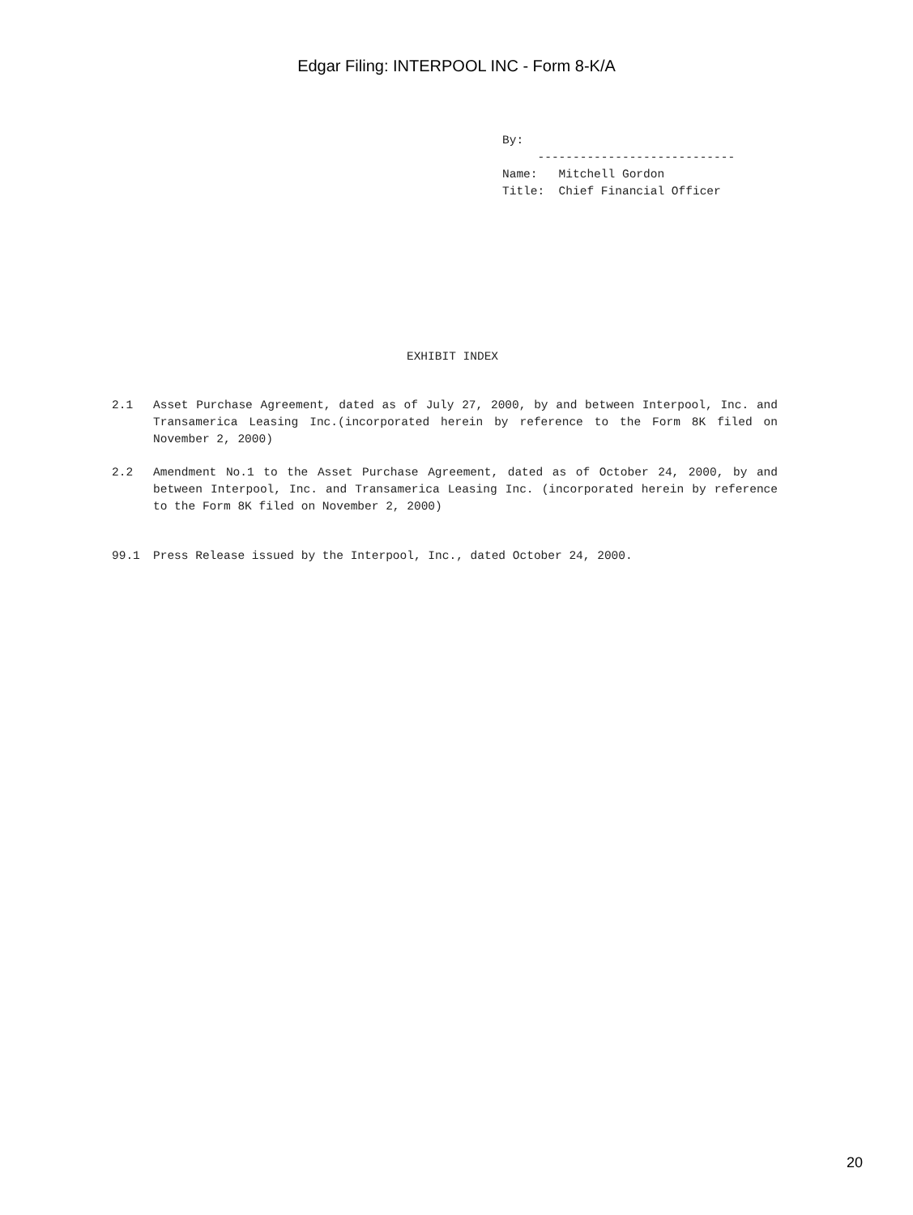Edgar Filing: INTERPOOL INC - Form 8-K/A
By: ---------------------------- Name: Mitchell Gordon Title: Chief Financial Officer
EXHIBIT INDEX
2.1 Asset Purchase Agreement, dated as of July 27, 2000, by and between Interpool, Inc. and Transamerica Leasing Inc.(incorporated herein by reference to the Form 8K filed on November 2, 2000)
2.2 Amendment No.1 to the Asset Purchase Agreement, dated as of October 24, 2000, by and between Interpool, Inc. and Transamerica Leasing Inc. (incorporated herein by reference to the Form 8K filed on November 2, 2000)
99.1 Press Release issued by the Interpool, Inc., dated October 24, 2000.
20